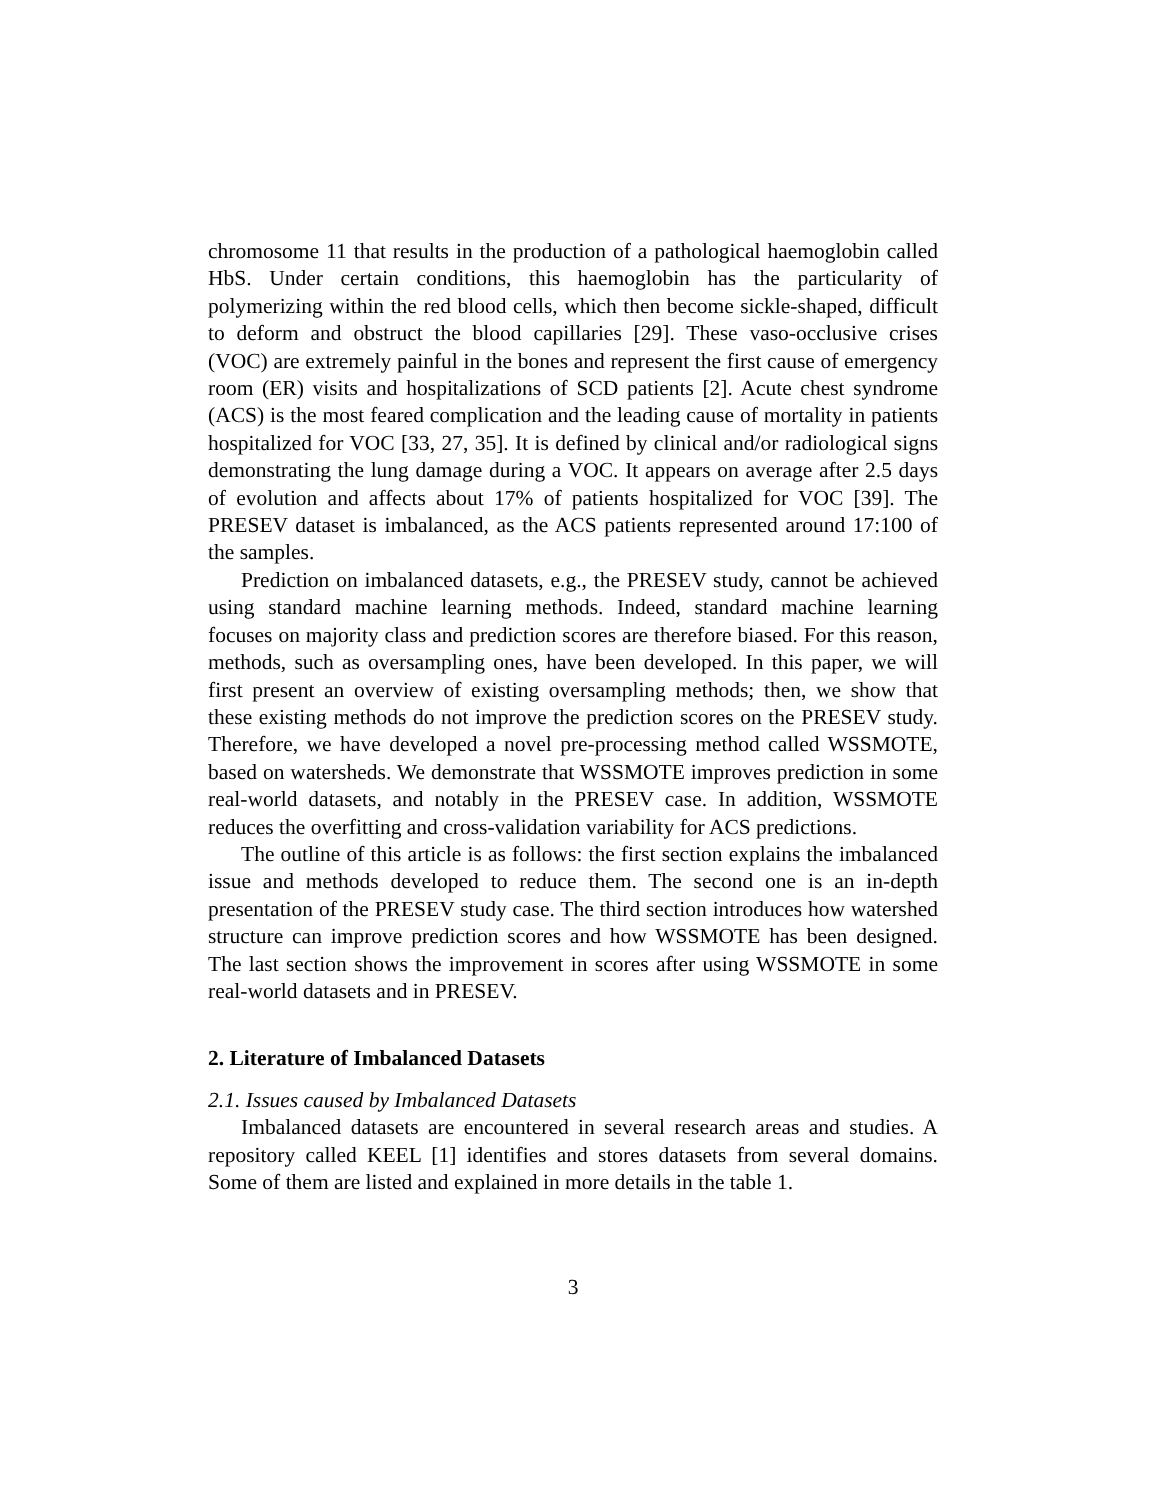chromosome 11 that results in the production of a pathological haemoglobin called HbS. Under certain conditions, this haemoglobin has the particularity of polymerizing within the red blood cells, which then become sickle-shaped, difficult to deform and obstruct the blood capillaries [29]. These vaso-occlusive crises (VOC) are extremely painful in the bones and represent the first cause of emergency room (ER) visits and hospitalizations of SCD patients [2]. Acute chest syndrome (ACS) is the most feared complication and the leading cause of mortality in patients hospitalized for VOC [33, 27, 35]. It is defined by clinical and/or radiological signs demonstrating the lung damage during a VOC. It appears on average after 2.5 days of evolution and affects about 17% of patients hospitalized for VOC [39]. The PRESEV dataset is imbalanced, as the ACS patients represented around 17:100 of the samples.
Prediction on imbalanced datasets, e.g., the PRESEV study, cannot be achieved using standard machine learning methods. Indeed, standard machine learning focuses on majority class and prediction scores are therefore biased. For this reason, methods, such as oversampling ones, have been developed. In this paper, we will first present an overview of existing oversampling methods; then, we show that these existing methods do not improve the prediction scores on the PRESEV study. Therefore, we have developed a novel pre-processing method called WSSMOTE, based on watersheds. We demonstrate that WSSMOTE improves prediction in some real-world datasets, and notably in the PRESEV case. In addition, WSSMOTE reduces the overfitting and cross-validation variability for ACS predictions.
The outline of this article is as follows: the first section explains the imbalanced issue and methods developed to reduce them. The second one is an in-depth presentation of the PRESEV study case. The third section introduces how watershed structure can improve prediction scores and how WSSMOTE has been designed. The last section shows the improvement in scores after using WSSMOTE in some real-world datasets and in PRESEV.
2. Literature of Imbalanced Datasets
2.1. Issues caused by Imbalanced Datasets
Imbalanced datasets are encountered in several research areas and studies. A repository called KEEL [1] identifies and stores datasets from several domains. Some of them are listed and explained in more details in the table 1.
3